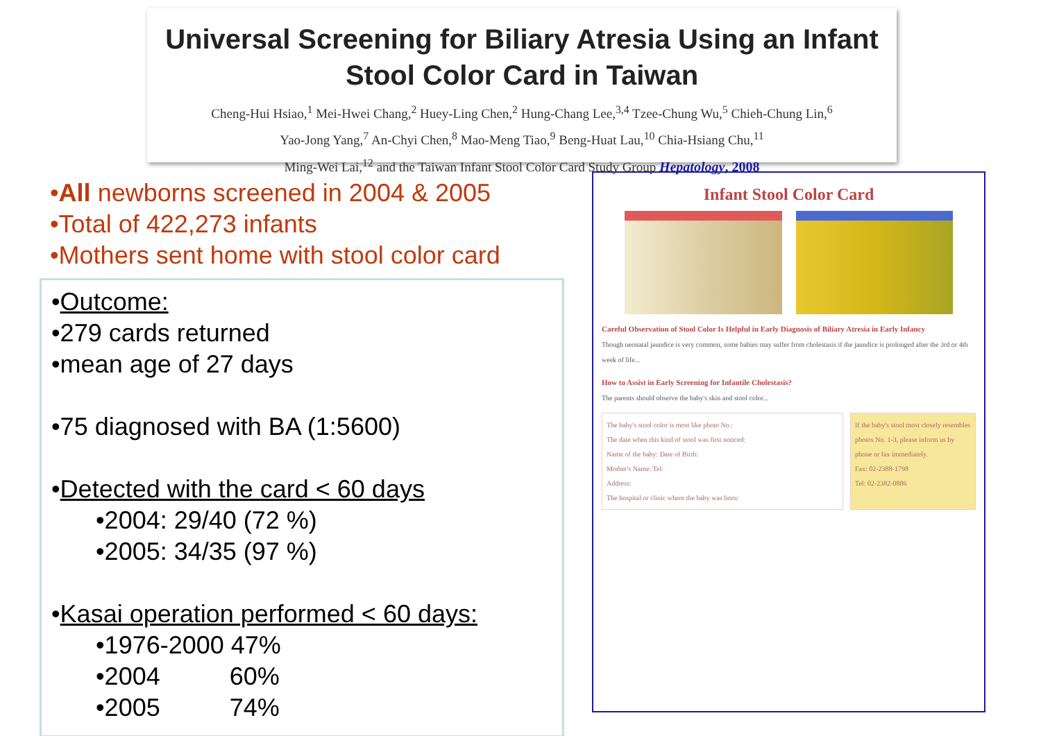Universal Screening for Biliary Atresia Using an Infant
Stool Color Card in Taiwan
Cheng-Hui Hsiao,<sup>1</sup> Mei-Hwei Chang,<sup>2</sup> Huey-Ling Chen,<sup>2</sup> Hung-Chang Lee,<sup>3,4</sup> Tzee-Chung Wu,<sup>5</sup> Chieh-Chung Lin,<sup>6</sup>
Yao-Jong Yang,<sup>7</sup> An-Chyi Chen,<sup>8</sup> Mao-Meng Tiao,<sup>9</sup> Beng-Huat Lau,<sup>10</sup> Chia-Hsiang Chu,<sup>11</sup>
Ming-Wei Lai,<sup>12</sup> and the Taiwan Infant Stool Color Card Study Group Hepatology, 2008
•All newborns screened in 2004 & 2005
•Total of 422,273 infants
•Mothers sent home with stool color card
•Outcome:
•279 cards returned
•mean age of 27 days
•75 diagnosed with BA (1:5600)
•Detected with the card < 60 days
•2004: 29/40 (72 %)
•2005: 34/35 (97 %)
•Kasai operation performed < 60 days:
•1976-2000 47%
•2004 60%
•2005 74%
Infant Stool Color Card
Careful Observation of Stool Color Is Helpful in Early Diagnosis of Biliary Atresia in Early Infancy
Though neonatal jaundice is very common, some babies may suffer from cholestasis if the jaundice is prolonged after the 3rd or 4th week of life...
How to Assist in Early Screening for Infantile Cholestasis?
The parents should observe the baby's skin and stool color...
The baby's stool color is most like photo No.:
The date when this kind of stool was first noticed:
Name of the baby: Date of Birth:
Mother's Name: Tel:
Address:
The hospital or clinic where the baby was born:
If the baby's stool most closely resembles photos No. 1-3, please inform us by phone or fax immediately.
Fax: 02-2388-1798
Tel: 02-2382-0886